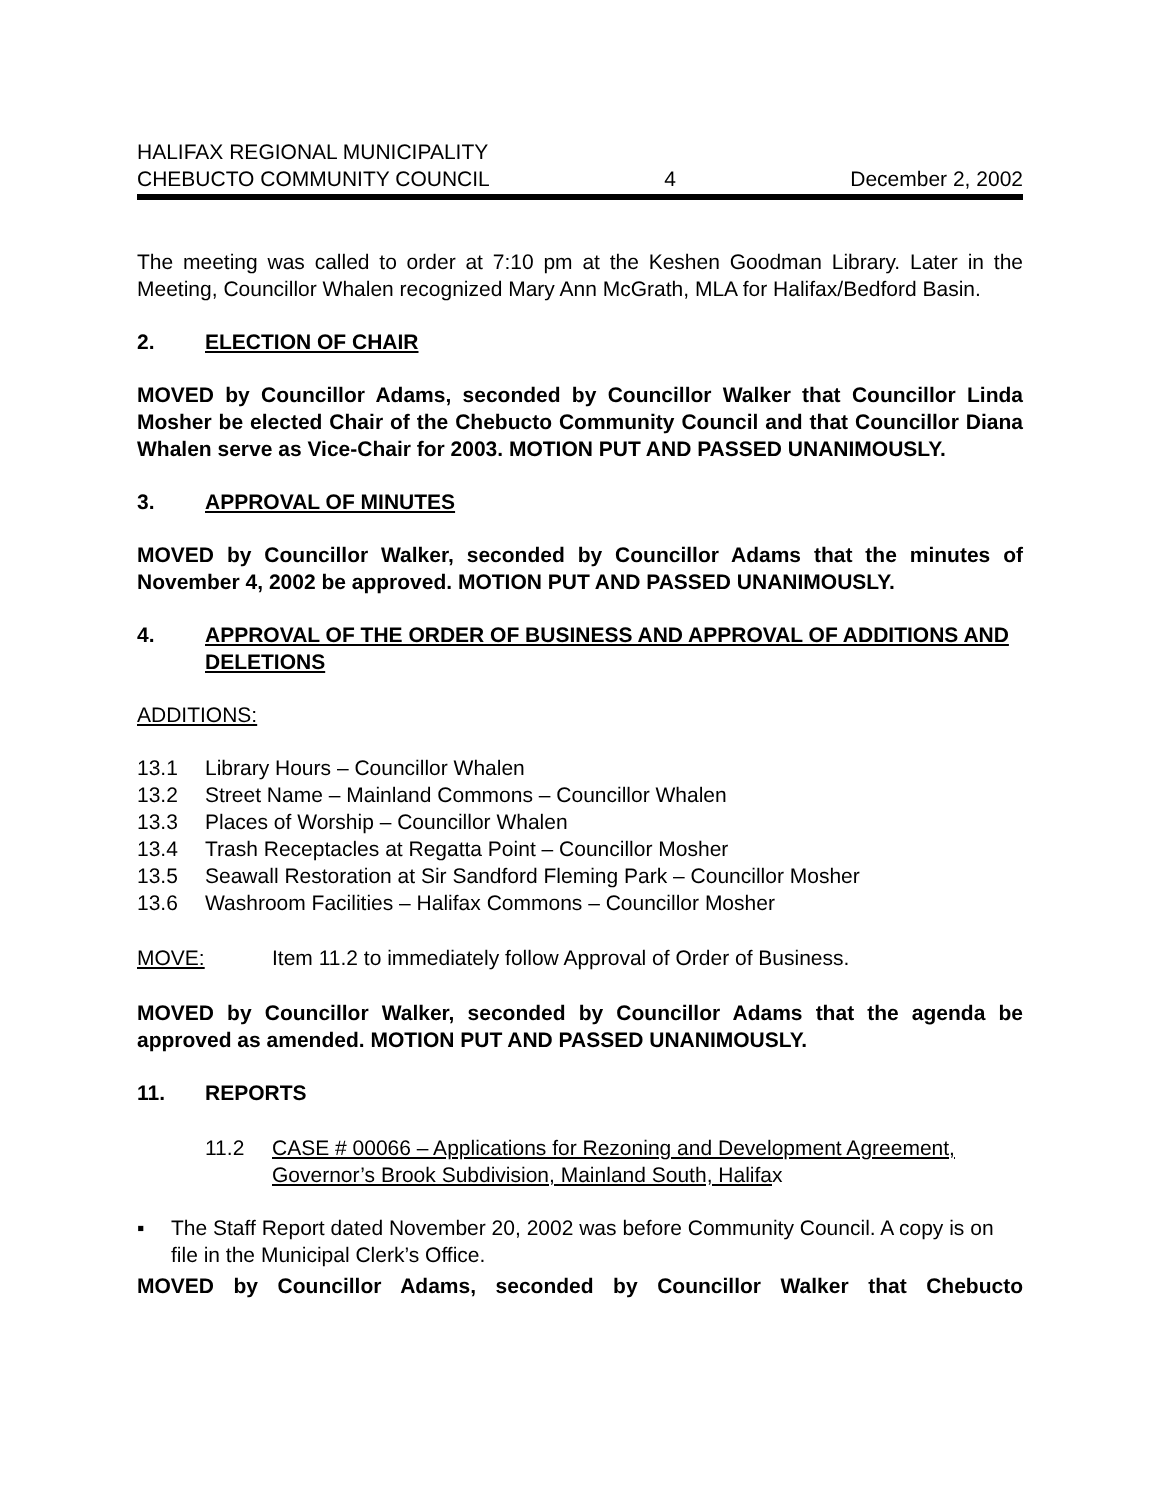HALIFAX REGIONAL MUNICIPALITY
CHEBUCTO COMMUNITY COUNCIL 4 December 2, 2002
The meeting was called to order at 7:10 pm at the Keshen Goodman Library. Later in the Meeting, Councillor Whalen recognized Mary Ann McGrath, MLA for Halifax/Bedford Basin.
2. ELECTION OF CHAIR
MOVED by Councillor Adams, seconded by Councillor Walker that Councillor Linda Mosher be elected Chair of the Chebucto Community Council and that Councillor Diana Whalen serve as Vice-Chair for 2003. MOTION PUT AND PASSED UNANIMOUSLY.
3. APPROVAL OF MINUTES
MOVED by Councillor Walker, seconded by Councillor Adams that the minutes of November 4, 2002 be approved. MOTION PUT AND PASSED UNANIMOUSLY.
4. APPROVAL OF THE ORDER OF BUSINESS AND APPROVAL OF ADDITIONS AND DELETIONS
ADDITIONS:
13.1 Library Hours – Councillor Whalen
13.2 Street Name – Mainland Commons – Councillor Whalen
13.3 Places of Worship – Councillor Whalen
13.4 Trash Receptacles at Regatta Point – Councillor Mosher
13.5 Seawall Restoration at Sir Sandford Fleming Park – Councillor Mosher
13.6 Washroom Facilities – Halifax Commons – Councillor Mosher
MOVE: Item 11.2 to immediately follow Approval of Order of Business.
MOVED by Councillor Walker, seconded by Councillor Adams that the agenda be approved as amended. MOTION PUT AND PASSED UNANIMOUSLY.
11. REPORTS
11.2 CASE # 00066 – Applications for Rezoning and Development Agreement, Governor’s Brook Subdivision, Mainland South, Halifax
▪ The Staff Report dated November 20, 2002 was before Community Council. A copy is on file in the Municipal Clerk’s Office.
MOVED by Councillor Adams, seconded by Councillor Walker that Chebucto